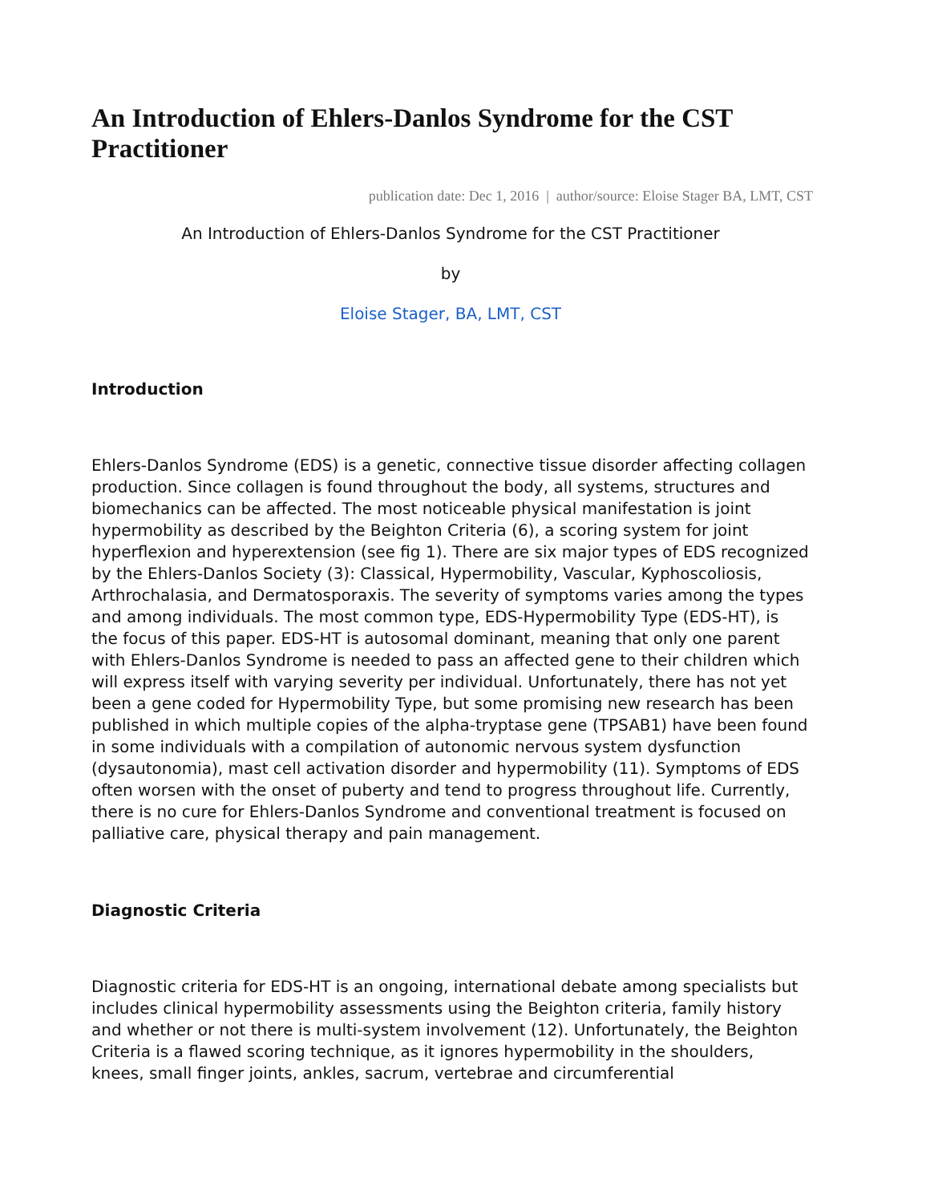An Introduction of Ehlers-Danlos Syndrome for the CST Practitioner
publication date: Dec 1, 2016 | author/source: Eloise Stager BA, LMT, CST
An Introduction of Ehlers-Danlos Syndrome for the CST Practitioner
by
Eloise Stager, BA, LMT, CST
Introduction
Ehlers-Danlos Syndrome (EDS) is a genetic, connective tissue disorder affecting collagen production. Since collagen is found throughout the body, all systems, structures and biomechanics can be affected. The most noticeable physical manifestation is joint hypermobility as described by the Beighton Criteria (6), a scoring system for joint hyperflexion and hyperextension (see fig 1). There are six major types of EDS recognized by the Ehlers-Danlos Society (3): Classical, Hypermobility, Vascular, Kyphoscoliosis, Arthrochalasia, and Dermatosporaxis. The severity of symptoms varies among the types and among individuals. The most common type, EDS-Hypermobility Type (EDS-HT), is the focus of this paper. EDS-HT is autosomal dominant, meaning that only one parent with Ehlers-Danlos Syndrome is needed to pass an affected gene to their children which will express itself with varying severity per individual. Unfortunately, there has not yet been a gene coded for Hypermobility Type, but some promising new research has been published in which multiple copies of the alpha-tryptase gene (TPSAB1) have been found in some individuals with a compilation of autonomic nervous system dysfunction (dysautonomia), mast cell activation disorder and hypermobility (11). Symptoms of EDS often worsen with the onset of puberty and tend to progress throughout life. Currently, there is no cure for Ehlers-Danlos Syndrome and conventional treatment is focused on palliative care, physical therapy and pain management.
Diagnostic Criteria
Diagnostic criteria for EDS-HT is an ongoing, international debate among specialists but includes clinical hypermobility assessments using the Beighton criteria, family history and whether or not there is multi-system involvement (12). Unfortunately, the Beighton Criteria is a flawed scoring technique, as it ignores hypermobility in the shoulders, knees, small finger joints, ankles, sacrum, vertebrae and circumferential